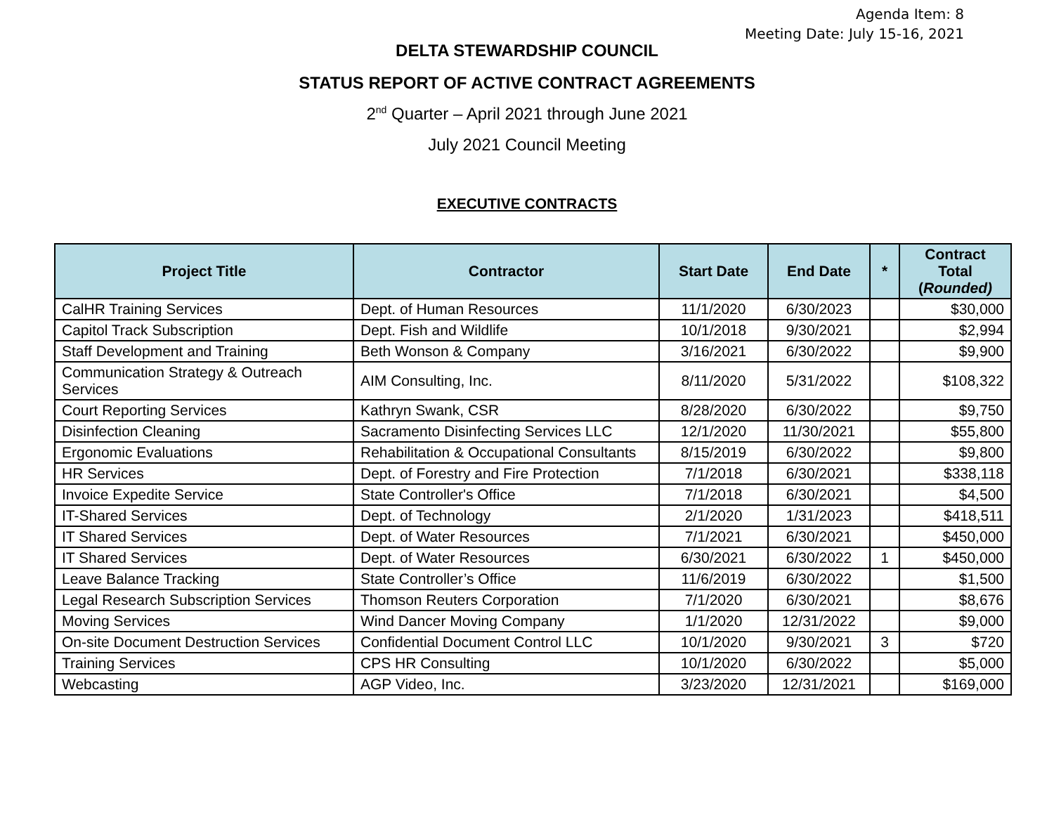Agenda Item: 8
Meeting Date: July 15-16, 2021
DELTA STEWARDSHIP COUNCIL
STATUS REPORT OF ACTIVE CONTRACT AGREEMENTS
2<sup>nd</sup> Quarter – April 2021 through June 2021
July 2021 Council Meeting
EXECUTIVE CONTRACTS
| Project Title | Contractor | Start Date | End Date | * | Contract Total ( Rounded) |
| --- | --- | --- | --- | --- | --- |
| CalHR Training Services | Dept. of Human Resources | 11/1/2020 | 6/30/2023 | | $30,000 |
| Capitol Track Subscription | Dept. Fish and Wildlife | 10/1/2018 | 9/30/2021 | | $2,994 |
| Staff Development and Training | Beth Wonson & Company | 3/16/2021 | 6/30/2022 | | $9,900 |
| Communication Strategy & Outreach Services | AIM Consulting, Inc. | 8/11/2020 | 5/31/2022 | | $108,322 |
| Court Reporting Services | Kathryn Swank, CSR | 8/28/2020 | 6/30/2022 | | $9,750 |
| Disinfection Cleaning | Sacramento Disinfecting Services LLC | 12/1/2020 | 11/30/2021 | | $55,800 |
| Ergonomic Evaluations | Rehabilitation & Occupational Consultants | 8/15/2019 | 6/30/2022 | | $9,800 |
| HR Services | Dept. of Forestry and Fire Protection | 7/1/2018 | 6/30/2021 | | $338,118 |
| Invoice Expedite Service | State Controller's Office | 7/1/2018 | 6/30/2021 | | $4,500 |
| IT-Shared Services | Dept. of Technology | 2/1/2020 | 1/31/2023 | | $418,511 |
| IT Shared Services | Dept. of Water Resources | 7/1/2021 | 6/30/2021 | | $450,000 |
| IT Shared Services | Dept. of Water Resources | 6/30/2021 | 6/30/2022 | 1 | $450,000 |
| Leave Balance Tracking | State Controller’s Office | 11/6/2019 | 6/30/2022 | | $1,500 |
| Legal Research Subscription Services | Thomson Reuters Corporation | 7/1/2020 | 6/30/2021 | | $8,676 |
| Moving Services | Wind Dancer Moving Company | 1/1/2020 | 12/31/2022 | | $9,000 |
| On-site Document Destruction Services | Confidential Document Control LLC | 10/1/2020 | 9/30/2021 | 3 | $720 |
| Training Services | CPS HR Consulting | 10/1/2020 | 6/30/2022 | | $5,000 |
| Webcasting | AGP Video, Inc. | 3/23/2020 | 12/31/2021 | | $169,000 |